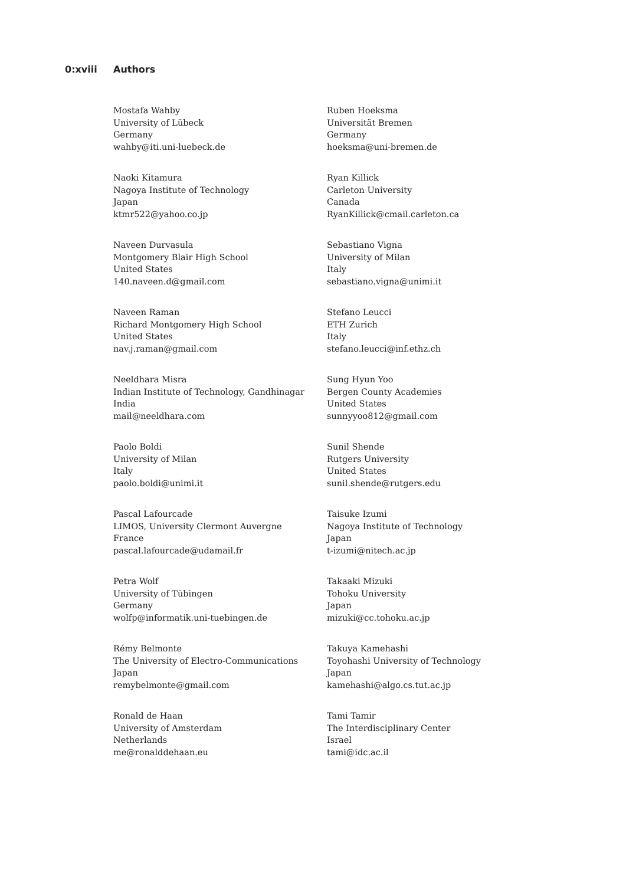0:xviii Authors
Mostafa Wahby
University of Lübeck
Germany
wahby@iti.uni-luebeck.de
Naoki Kitamura
Nagoya Institute of Technology
Japan
ktmr522@yahoo.co.jp
Naveen Durvasula
Montgomery Blair High School
United States
140.naveen.d@gmail.com
Naveen Raman
Richard Montgomery High School
United States
nav.j.raman@gmail.com
Neeldhara Misra
Indian Institute of Technology, Gandhinagar
India
mail@neeldhara.com
Paolo Boldi
University of Milan
Italy
paolo.boldi@unimi.it
Pascal Lafourcade
LIMOS, University Clermont Auvergne
France
pascal.lafourcade@udamail.fr
Petra Wolf
University of Tübingen
Germany
wolfp@informatik.uni-tuebingen.de
Rémy Belmonte
The University of Electro-Communications
Japan
remybelmonte@gmail.com
Ronald de Haan
University of Amsterdam
Netherlands
me@ronalddehaan.eu
Ruben Hoeksma
Universität Bremen
Germany
hoeksma@uni-bremen.de
Ryan Killick
Carleton University
Canada
RyanKillick@cmail.carleton.ca
Sebastiano Vigna
University of Milan
Italy
sebastiano.vigna@unimi.it
Stefano Leucci
ETH Zurich
Italy
stefano.leucci@inf.ethz.ch
Sung Hyun Yoo
Bergen County Academies
United States
sunnyyoo812@gmail.com
Sunil Shende
Rutgers University
United States
sunil.shende@rutgers.edu
Taisuke Izumi
Nagoya Institute of Technology
Japan
t-izumi@nitech.ac.jp
Takaaki Mizuki
Tohoku University
Japan
mizuki@cc.tohoku.ac.jp
Takuya Kamehashi
Toyohashi University of Technology
Japan
kamehashi@algo.cs.tut.ac.jp
Tami Tamir
The Interdisciplinary Center
Israel
tami@idc.ac.il